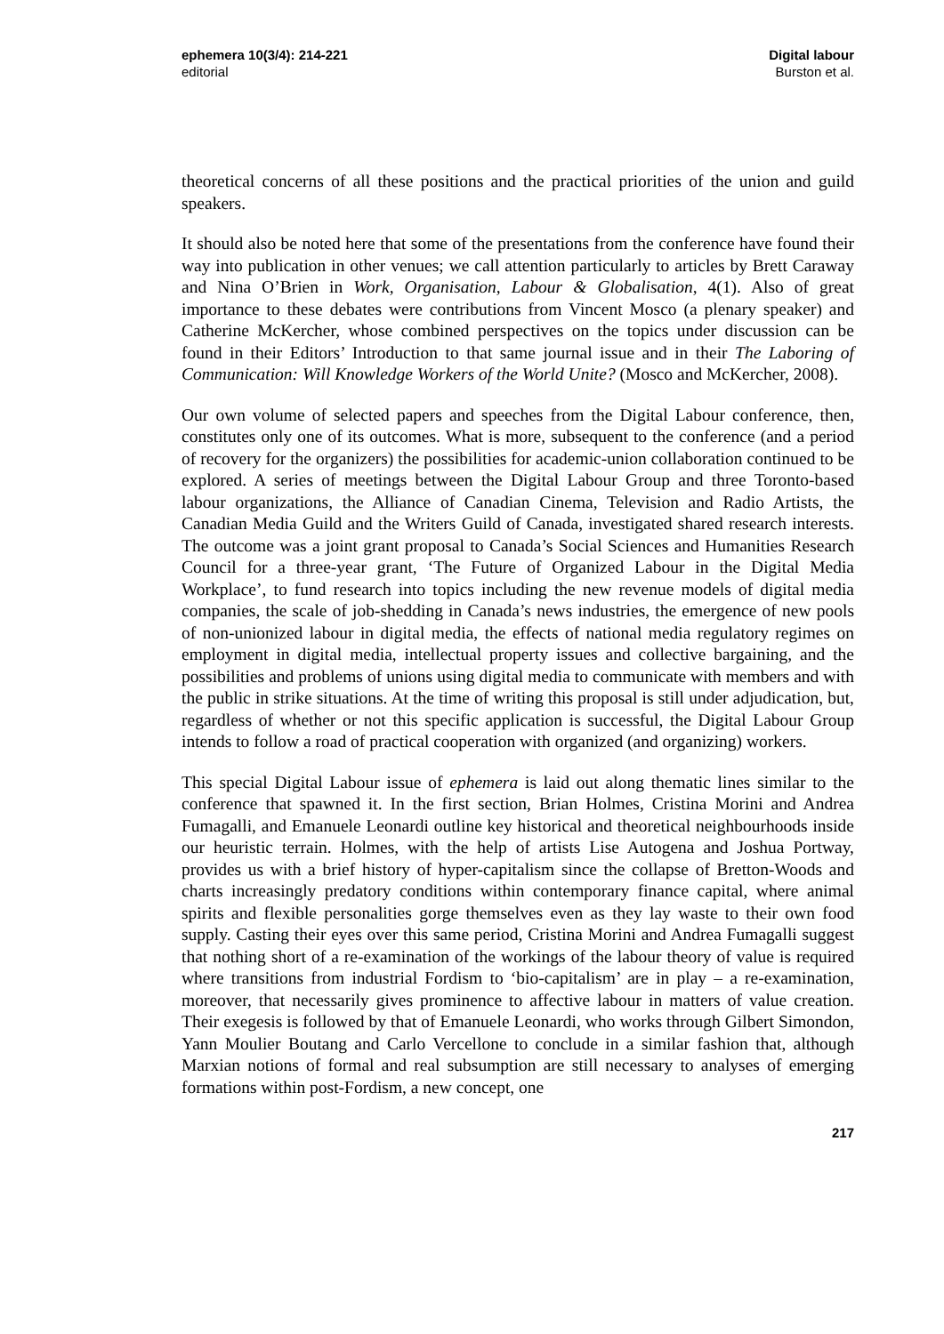ephemera 10(3/4): 214-221
editorial
Digital labour
Burston et al.
theoretical concerns of all these positions and the practical priorities of the union and guild speakers.
It should also be noted here that some of the presentations from the conference have found their way into publication in other venues; we call attention particularly to articles by Brett Caraway and Nina O’Brien in Work, Organisation, Labour & Globalisation, 4(1). Also of great importance to these debates were contributions from Vincent Mosco (a plenary speaker) and Catherine McKercher, whose combined perspectives on the topics under discussion can be found in their Editors’ Introduction to that same journal issue and in their The Laboring of Communication: Will Knowledge Workers of the World Unite? (Mosco and McKercher, 2008).
Our own volume of selected papers and speeches from the Digital Labour conference, then, constitutes only one of its outcomes. What is more, subsequent to the conference (and a period of recovery for the organizers) the possibilities for academic-union collaboration continued to be explored. A series of meetings between the Digital Labour Group and three Toronto-based labour organizations, the Alliance of Canadian Cinema, Television and Radio Artists, the Canadian Media Guild and the Writers Guild of Canada, investigated shared research interests. The outcome was a joint grant proposal to Canada’s Social Sciences and Humanities Research Council for a three-year grant, ‘The Future of Organized Labour in the Digital Media Workplace’, to fund research into topics including the new revenue models of digital media companies, the scale of job-shedding in Canada’s news industries, the emergence of new pools of non-unionized labour in digital media, the effects of national media regulatory regimes on employment in digital media, intellectual property issues and collective bargaining, and the possibilities and problems of unions using digital media to communicate with members and with the public in strike situations. At the time of writing this proposal is still under adjudication, but, regardless of whether or not this specific application is successful, the Digital Labour Group intends to follow a road of practical cooperation with organized (and organizing) workers.
This special Digital Labour issue of ephemera is laid out along thematic lines similar to the conference that spawned it. In the first section, Brian Holmes, Cristina Morini and Andrea Fumagalli, and Emanuele Leonardi outline key historical and theoretical neighbourhoods inside our heuristic terrain. Holmes, with the help of artists Lise Autogena and Joshua Portway, provides us with a brief history of hyper-capitalism since the collapse of Bretton-Woods and charts increasingly predatory conditions within contemporary finance capital, where animal spirits and flexible personalities gorge themselves even as they lay waste to their own food supply. Casting their eyes over this same period, Cristina Morini and Andrea Fumagalli suggest that nothing short of a re-examination of the workings of the labour theory of value is required where transitions from industrial Fordism to ‘bio-capitalism’ are in play – a re-examination, moreover, that necessarily gives prominence to affective labour in matters of value creation. Their exegesis is followed by that of Emanuele Leonardi, who works through Gilbert Simondon, Yann Moulier Boutang and Carlo Vercellone to conclude in a similar fashion that, although Marxian notions of formal and real subsumption are still necessary to analyses of emerging formations within post-Fordism, a new concept, one
217